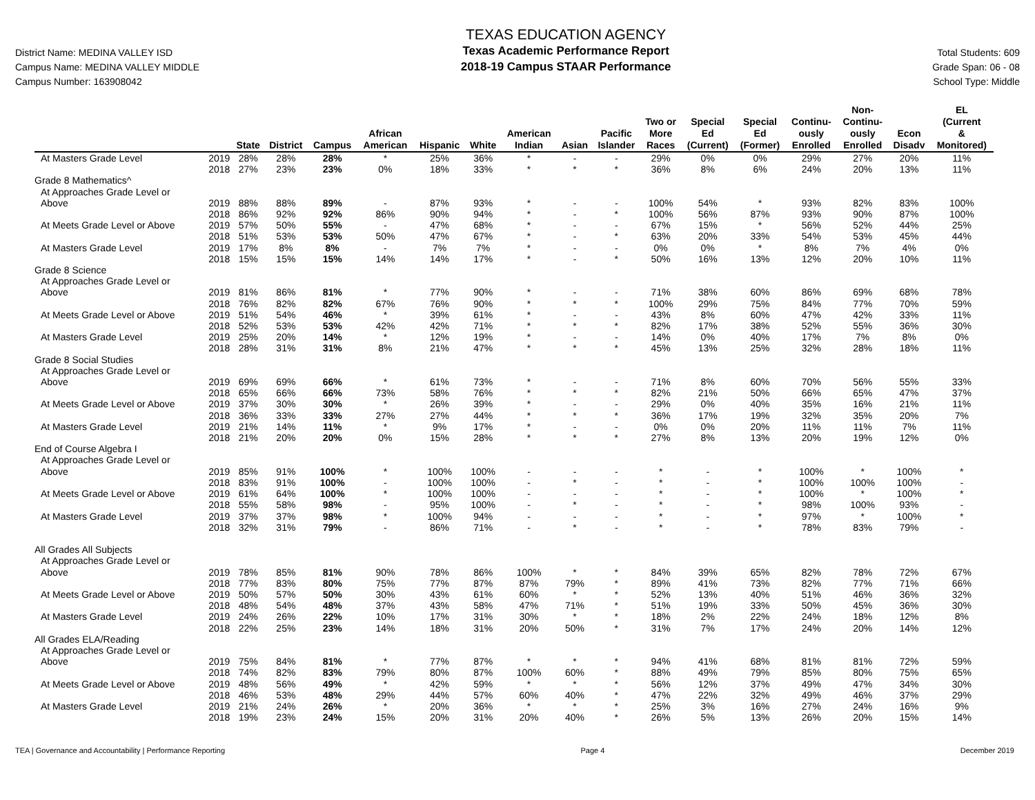District Name: MEDINA VALLEY ISD
Campus Name: MEDINA VALLEY MIDDLE
Campus Number: 163908042
TEXAS EDUCATION AGENCY
Texas Academic Performance Report
2018-19 Campus STAAR Performance
Total Students: 609
Grade Span: 06 - 08
School Type: Middle
| | | State | District | Campus | African American | Hispanic | White | American Indian | Asian | Pacific Islander | Two or More Races | Special Ed (Current) | Special Ed (Former) | Continu- ously Enrolled | Non- Continu- ously Enrolled | Econ Disadv | EL (Current & Monitored) |
| --- | --- | --- | --- | --- | --- | --- | --- | --- | --- | --- | --- | --- | --- | --- | --- | --- | --- |
| At Masters Grade Level | 2019 | 28% | 28% | 28% | * | 25% | 36% | * | - | - | 29% | 0% | 0% | 29% | 27% | 20% | 11% |
| | 2018 | 27% | 23% | 23% | 0% | 18% | 33% | * | * | * | 36% | 8% | 6% | 24% | 20% | 13% | 11% |
| Grade 8 Mathematics^ | | | | | | | | | | | | | | | | | |
| At Approaches Grade Level or | | | | | | | | | | | | | | | | | |
| Above | 2019 | 88% | 88% | 89% | - | 87% | 93% | * | - | - | 100% | 54% | * | 93% | 82% | 83% | 100% |
| | 2018 | 86% | 92% | 92% | 86% | 90% | 94% | * | - | * | 100% | 56% | 87% | 93% | 90% | 87% | 100% |
| At Meets Grade Level or Above | 2019 | 57% | 50% | 55% | - | 47% | 68% | * | - | - | 67% | 15% | * | 56% | 52% | 44% | 25% |
| | 2018 | 51% | 53% | 53% | 50% | 47% | 67% | * | - | * | 63% | 20% | 33% | 54% | 53% | 45% | 44% |
| At Masters Grade Level | 2019 | 17% | 8% | 8% | - | 7% | 7% | * | - | - | 0% | 0% | * | 8% | 7% | 4% | 0% |
| | 2018 | 15% | 15% | 15% | 14% | 14% | 17% | * | - | * | 50% | 16% | 13% | 12% | 20% | 10% | 11% |
| Grade 8 Science | | | | | | | | | | | | | | | | | |
| At Approaches Grade Level or | | | | | | | | | | | | | | | | | |
| Above | 2019 | 81% | 86% | 81% | * | 77% | 90% | * | - | - | 71% | 38% | 60% | 86% | 69% | 68% | 78% |
| | 2018 | 76% | 82% | 82% | 67% | 76% | 90% | * | * | * | 100% | 29% | 75% | 84% | 77% | 70% | 59% |
| At Meets Grade Level or Above | 2019 | 51% | 54% | 46% | * | 39% | 61% | * | - | - | 43% | 8% | 60% | 47% | 42% | 33% | 11% |
| | 2018 | 52% | 53% | 53% | 42% | 42% | 71% | * | * | * | 82% | 17% | 38% | 52% | 55% | 36% | 30% |
| At Masters Grade Level | 2019 | 25% | 20% | 14% | * | 12% | 19% | * | - | - | 14% | 0% | 40% | 17% | 7% | 8% | 0% |
| | 2018 | 28% | 31% | 31% | 8% | 21% | 47% | * | * | * | 45% | 13% | 25% | 32% | 28% | 18% | 11% |
| Grade 8 Social Studies | | | | | | | | | | | | | | | | | |
| At Approaches Grade Level or | | | | | | | | | | | | | | | | | |
| Above | 2019 | 69% | 69% | 66% | * | 61% | 73% | * | - | - | 71% | 8% | 60% | 70% | 56% | 55% | 33% |
| | 2018 | 65% | 66% | 66% | 73% | 58% | 76% | * | * | * | 82% | 21% | 50% | 66% | 65% | 47% | 37% |
| At Meets Grade Level or Above | 2019 | 37% | 30% | 30% | * | 26% | 39% | * | - | - | 29% | 0% | 40% | 35% | 16% | 21% | 11% |
| | 2018 | 36% | 33% | 33% | 27% | 27% | 44% | * | * | * | 36% | 17% | 19% | 32% | 35% | 20% | 7% |
| At Masters Grade Level | 2019 | 21% | 14% | 11% | * | 9% | 17% | * | - | - | 0% | 0% | 20% | 11% | 11% | 7% | 11% |
| | 2018 | 21% | 20% | 20% | 0% | 15% | 28% | * | * | * | 27% | 8% | 13% | 20% | 19% | 12% | 0% |
| End of Course Algebra I | | | | | | | | | | | | | | | | | |
| At Approaches Grade Level or | | | | | | | | | | | | | | | | | |
| Above | 2019 | 85% | 91% | 100% | * | 100% | 100% | - | - | - | * | - | * | 100% | * | 100% | * |
| | 2018 | 83% | 91% | 100% | - | 100% | 100% | - | * | - | * | - | * | 100% | 100% | 100% | - |
| At Meets Grade Level or Above | 2019 | 61% | 64% | 100% | * | 100% | 100% | - | - | - | * | - | * | 100% | * | 100% | * |
| | 2018 | 55% | 58% | 98% | - | 95% | 100% | - | * | - | * | - | * | 98% | 100% | 93% | - |
| At Masters Grade Level | 2019 | 37% | 37% | 98% | * | 100% | 94% | - | - | - | * | - | * | 97% | * | 100% | * |
| | 2018 | 32% | 31% | 79% | - | 86% | 71% | - | * | - | * | - | * | 78% | 83% | 79% | - |
| All Grades All Subjects | | | | | | | | | | | | | | | | | |
| At Approaches Grade Level or | | | | | | | | | | | | | | | | | |
| Above | 2019 | 78% | 85% | 81% | 90% | 78% | 86% | 100% | * | * | 84% | 39% | 65% | 82% | 78% | 72% | 67% |
| | 2018 | 77% | 83% | 80% | 75% | 77% | 87% | 87% | 79% | * | 89% | 41% | 73% | 82% | 77% | 71% | 66% |
| At Meets Grade Level or Above | 2019 | 50% | 57% | 50% | 30% | 43% | 61% | 60% | * | * | 52% | 13% | 40% | 51% | 46% | 36% | 32% |
| | 2018 | 48% | 54% | 48% | 37% | 43% | 58% | 47% | 71% | * | 51% | 19% | 33% | 50% | 45% | 36% | 30% |
| At Masters Grade Level | 2019 | 24% | 26% | 22% | 10% | 17% | 31% | 30% | * | * | 18% | 2% | 22% | 24% | 18% | 12% | 8% |
| | 2018 | 22% | 25% | 23% | 14% | 18% | 31% | 20% | 50% | * | 31% | 7% | 17% | 24% | 20% | 14% | 12% |
| All Grades ELA/Reading | | | | | | | | | | | | | | | | | |
| At Approaches Grade Level or | | | | | | | | | | | | | | | | | |
| Above | 2019 | 75% | 84% | 81% | * | 77% | 87% | * | * | * | 94% | 41% | 68% | 81% | 81% | 72% | 59% |
| | 2018 | 74% | 82% | 83% | 79% | 80% | 87% | 100% | 60% | * | 88% | 49% | 79% | 85% | 80% | 75% | 65% |
| At Meets Grade Level or Above | 2019 | 48% | 56% | 49% | * | 42% | 59% | * | * | * | 56% | 12% | 37% | 49% | 47% | 34% | 30% |
| | 2018 | 46% | 53% | 48% | 29% | 44% | 57% | 60% | 40% | * | 47% | 22% | 32% | 49% | 46% | 37% | 29% |
| At Masters Grade Level | 2019 | 21% | 24% | 26% | * | 20% | 36% | * | * | * | 25% | 3% | 16% | 27% | 24% | 16% | 9% |
| | 2018 | 19% | 23% | 24% | 15% | 20% | 31% | 20% | 40% | * | 26% | 5% | 13% | 26% | 20% | 15% | 14% |
TEA | Governance and Accountability | Performance Reporting Page 4 December 2019